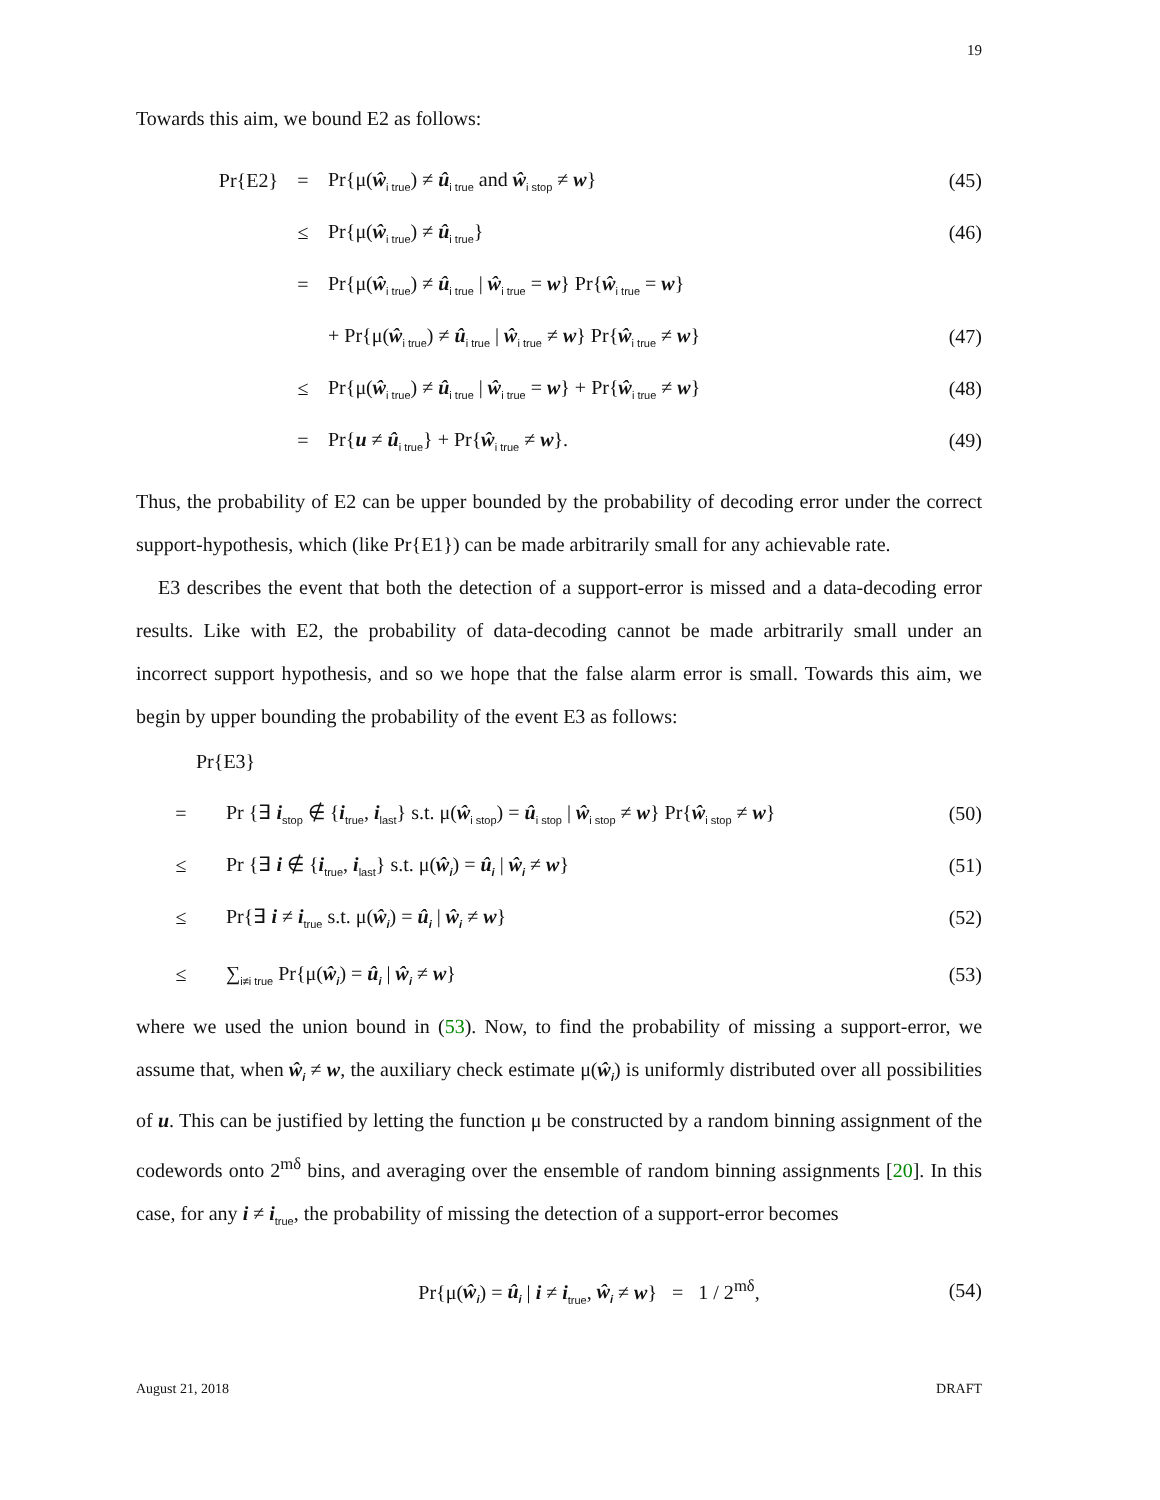19
Towards this aim, we bound E2 as follows:
Pr{E2} = Pr{μ(ŵ<sub>i true</sub>) ≠ û<sub>i true</sub> and ŵ<sub>i stop</sub> ≠ w} (45)
≤ Pr{μ(ŵ<sub>i true</sub>) ≠ û<sub>i true</sub>} (46)
= Pr{μ(ŵ<sub>i true</sub>) ≠ û<sub>i true</sub> | ŵ<sub>i true</sub> = w} Pr{ŵ<sub>i true</sub> = w}
+ Pr{μ(ŵ<sub>i true</sub>) ≠ û<sub>i true</sub> | ŵ<sub>i true</sub> ≠ w} Pr{ŵ<sub>i true</sub> ≠ w} (47)
≤ Pr{μ(ŵ<sub>i true</sub>) ≠ û<sub>i true</sub> | ŵ<sub>i true</sub> = w} + Pr{ŵ<sub>i true</sub> ≠ w} (48)
= Pr{u ≠ û<sub>i true</sub>} + Pr{ŵ<sub>i true</sub> ≠ w}. (49)
Thus, the probability of E2 can be upper bounded by the probability of decoding error under the correct support-hypothesis, which (like Pr{E1}) can be made arbitrarily small for any achievable rate.
E3 describes the event that both the detection of a support-error is missed and a data-decoding error results. Like with E2, the probability of data-decoding cannot be made arbitrarily small under an incorrect support hypothesis, and so we hope that the false alarm error is small. Towards this aim, we begin by upper bounding the probability of the event E3 as follows:
Pr{E3}
= Pr {∃ i<sub>stop</sub> ∉ {i<sub>true</sub>, i<sub>last</sub>} s.t. μ(ŵ<sub>i stop</sub>) = û<sub>i stop</sub> | ŵ<sub>i stop</sub> ≠ w} Pr{ŵ<sub>i stop</sub> ≠ w} (50)
≤ Pr {∃ i ∉ {i<sub>true</sub>, i<sub>last</sub>} s.t. μ(ŵ<sub>i</sub>) = û<sub>i</sub> | ŵ<sub>i</sub> ≠ w} (51)
≤ Pr{∃ i ≠ i<sub>true</sub> s.t. μ(ŵ<sub>i</sub>) = û<sub>i</sub> | ŵ<sub>i</sub> ≠ w} (52)
≤ ∑<sub>i≠i true</sub> Pr{μ(ŵ<sub>i</sub>) = û<sub>i</sub> | ŵ<sub>i</sub> ≠ w} (53)
where we used the union bound in (53). Now, to find the probability of missing a support-error, we assume that, when ŵ<sub>i</sub> ≠ w, the auxiliary check estimate μ(ŵ<sub>i</sub>) is uniformly distributed over all possibilities of u. This can be justified by letting the function μ be constructed by a random binning assignment of the codewords onto 2<sup>mδ</sup> bins, and averaging over the ensemble of random binning assignments [20]. In this case, for any i ≠ i<sub>true</sub>, the probability of missing the detection of a support-error becomes
Pr{μ(ŵ<sub>i</sub>) = û<sub>i</sub> | i ≠ i<sub>true</sub>, ŵ<sub>i</sub> ≠ w} = 1 / 2<sup>mδ</sup>, (54)
August 21, 2018 DRAFT